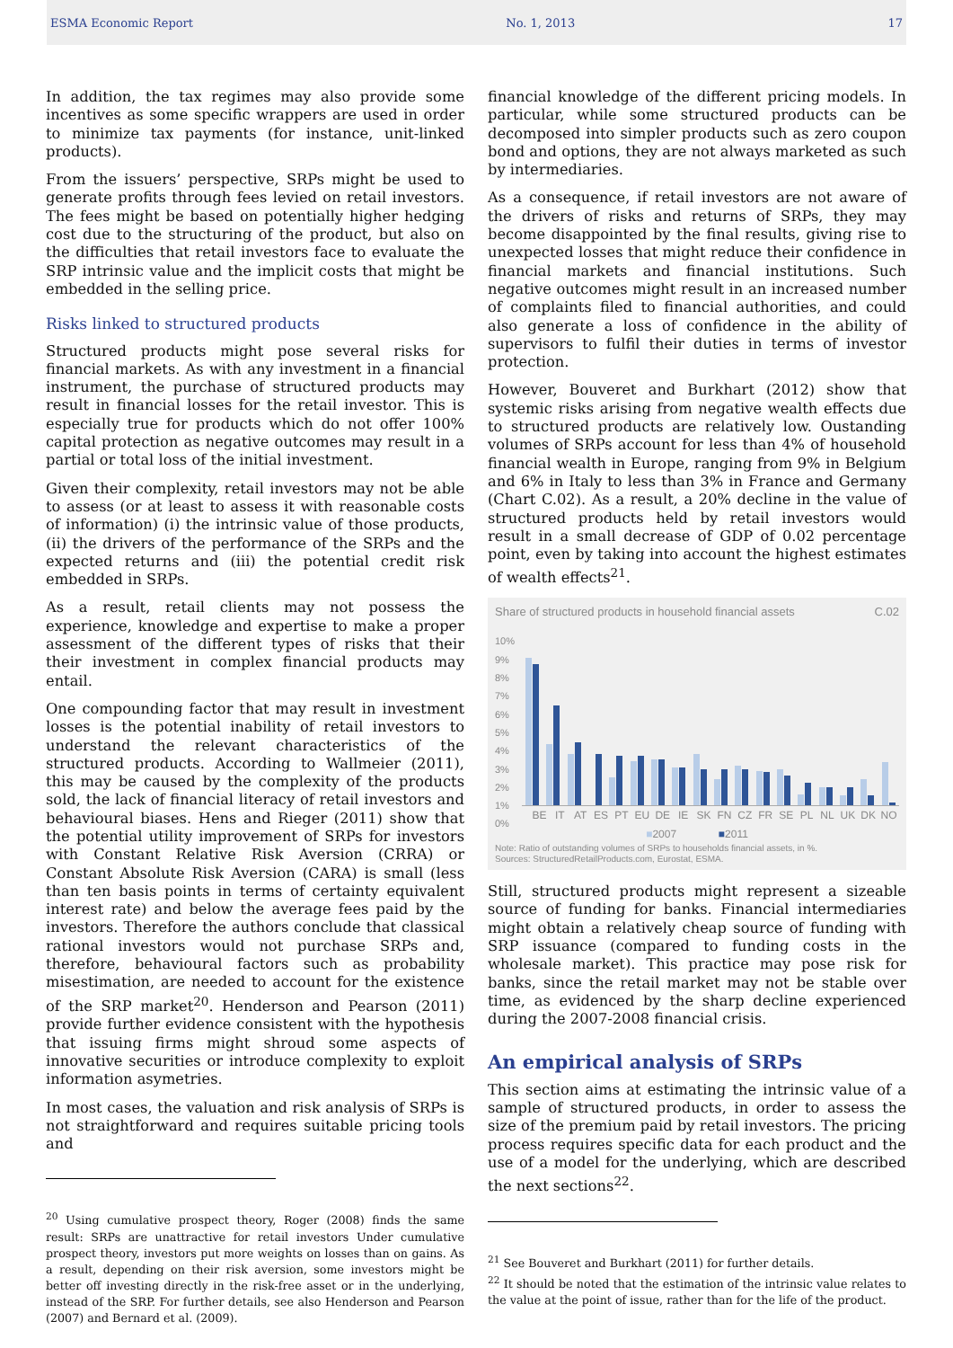ESMA Economic Report No. 1, 2013 17
In addition, the tax regimes may also provide some incentives as some specific wrappers are used in order to minimize tax payments (for instance, unit-linked products).
From the issuers’ perspective, SRPs might be used to generate profits through fees levied on retail investors. The fees might be based on potentially higher hedging cost due to the structuring of the product, but also on the difficulties that retail investors face to evaluate the SRP intrinsic value and the implicit costs that might be embedded in the selling price.
Risks linked to structured products
Structured products might pose several risks for financial markets. As with any investment in a financial instrument, the purchase of structured products may result in financial losses for the retail investor. This is especially true for products which do not offer 100% capital protection as negative outcomes may result in a partial or total loss of the initial investment.
Given their complexity, retail investors may not be able to assess (or at least to assess it with reasonable costs of information) (i) the intrinsic value of those products, (ii) the drivers of the performance of the SRPs and the expected returns and (iii) the potential credit risk embedded in SRPs.
As a result, retail clients may not possess the experience, knowledge and expertise to make a proper assessment of the different types of risks that their their investment in complex financial products may entail.
One compounding factor that may result in investment losses is the potential inability of retail investors to understand the relevant characteristics of the structured products. According to Wallmeier (2011), this may be caused by the complexity of the products sold, the lack of financial literacy of retail investors and behavioural biases. Hens and Rieger (2011) show that the potential utility improvement of SRPs for investors with Constant Relative Risk Aversion (CRRA) or Constant Absolute Risk Aversion (CARA) is small (less than ten basis points in terms of certainty equivalent interest rate) and below the average fees paid by the investors. Therefore the authors conclude that classical rational investors would not purchase SRPs and, therefore, behavioural factors such as probability misestimation, are needed to account for the existence of the SRP market<sup>20</sup>. Henderson and Pearson (2011) provide further evidence consistent with the hypothesis that issuing firms might shroud some aspects of innovative securities or introduce complexity to exploit information asymetries.
In most cases, the valuation and risk analysis of SRPs is not straightforward and requires suitable pricing tools and
<sup>20</sup> Using cumulative prospect theory, Roger (2008) finds the same result: SRPs are unattractive for retail investors Under cumulative prospect theory, investors put more weights on losses than on gains. As a result, depending on their risk aversion, some investors might be better off investing directly in the risk-free asset or in the underlying, instead of the SRP. For further details, see also Henderson and Pearson (2007) and Bernard et al. (2009).
financial knowledge of the different pricing models. In particular, while some structured products can be decomposed into simpler products such as zero coupon bond and options, they are not always marketed as such by intermediaries.
As a consequence, if retail investors are not aware of the drivers of risks and returns of SRPs, they may become disappointed by the final results, giving rise to unexpected losses that might reduce their confidence in financial markets and financial institutions. Such negative outcomes might result in an increased number of complaints filed to financial authorities, and could also generate a loss of confidence in the ability of supervisors to fulfil their duties in terms of investor protection.
However, Bouveret and Burkhart (2012) show that systemic risks arising from negative wealth effects due to structured products are relatively low. Oustanding volumes of SRPs account for less than 4% of household financial wealth in Europe, ranging from 9% in Belgium and 6% in Italy to less than 3% in France and Germany (Chart C.02). As a result, a 20% decline in the value of structured products held by retail investors would result in a small decrease of GDP of 0.02 percentage point, even by taking into account the highest estimates of wealth effects<sup>21</sup>.
Share of structured products in household financial assets C.02
10%
9%
8%
7%
6%
5%
4%
3%
2%
1%
0%
BE IT AT ES PT EU DE IE SK FN CZ FR SE PL NL UK DK NO
■2007 ■2011
Note: Ratio of outstanding volumes of SRPs to households financial assets, in %.
Sources: StructuredRetailProducts.com, Eurostat, ESMA.
Still, structured products might represent a sizeable source of funding for banks. Financial intermediaries might obtain a relatively cheap source of funding with SRP issuance (compared to funding costs in the wholesale market). This practice may pose risk for banks, since the retail market may not be stable over time, as evidenced by the sharp decline experienced during the 2007-2008 financial crisis.
An empirical analysis of SRPs
This section aims at estimating the intrinsic value of a sample of structured products, in order to assess the size of the premium paid by retail investors. The pricing process requires specific data for each product and the use of a model for the underlying, which are described the next sections<sup>22</sup>.
<sup>21</sup> See Bouveret and Burkhart (2011) for further details.
<sup>22</sup> It should be noted that the estimation of the intrinsic value relates to the value at the point of issue, rather than for the life of the product.